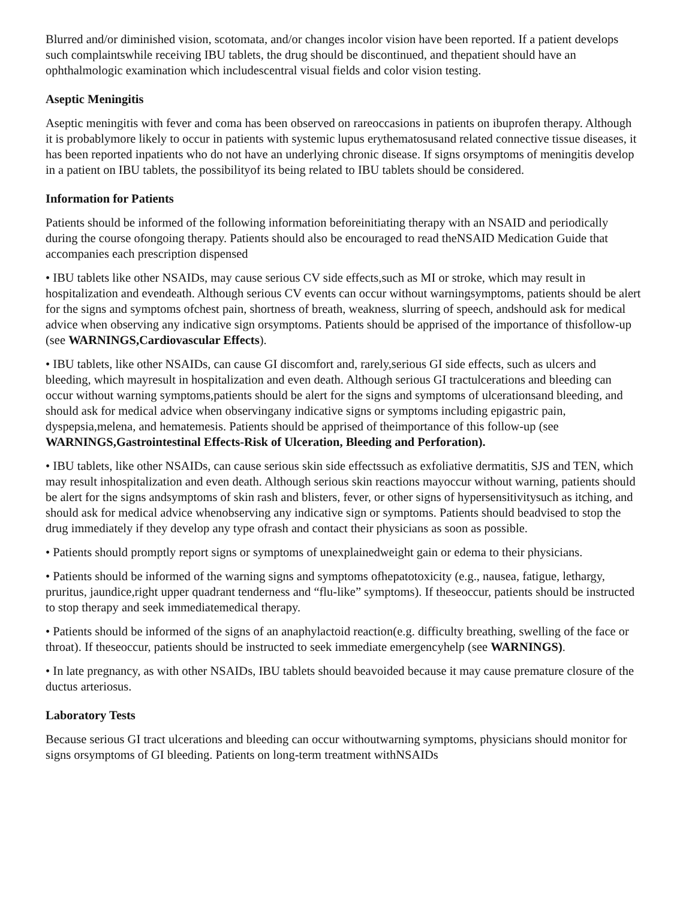Blurred and/or diminished vision, scotomata, and/or changes incolor vision have been reported. If a patient develops such complaintswhile receiving IBU tablets, the drug should be discontinued, and thepatient should have an ophthalmologic examination which includescentral visual fields and color vision testing.
Aseptic Meningitis
Aseptic meningitis with fever and coma has been observed on rareoccasions in patients on ibuprofen therapy. Although it is probablymore likely to occur in patients with systemic lupus erythematosusand related connective tissue diseases, it has been reported inpatients who do not have an underlying chronic disease. If signs orsymptoms of meningitis develop in a patient on IBU tablets, the possibilityof its being related to IBU tablets should be considered.
Information for Patients
Patients should be informed of the following information beforeinitiating therapy with an NSAID and periodically during the course ofongoing therapy. Patients should also be encouraged to read theNSAID Medication Guide that accompanies each prescription dispensed
• IBU tablets like other NSAIDs, may cause serious CV side effects,such as MI or stroke, which may result in hospitalization and evendeath. Although serious CV events can occur without warningsymptoms, patients should be alert for the signs and symptoms ofchest pain, shortness of breath, weakness, slurring of speech, andshould ask for medical advice when observing any indicative sign orsymptoms. Patients should be apprised of the importance of thisfollow-up (see WARNINGS,Cardiovascular Effects).
• IBU tablets, like other NSAIDs, can cause GI discomfort and, rarely,serious GI side effects, such as ulcers and bleeding, which mayresult in hospitalization and even death. Although serious GI tractulcerations and bleeding can occur without warning symptoms,patients should be alert for the signs and symptoms of ulcerationsand bleeding, and should ask for medical advice when observingany indicative signs or symptoms including epigastric pain, dyspepsia,melena, and hematemesis. Patients should be apprised of theimportance of this follow-up (see WARNINGS,Gastrointestinal Effects-Risk of Ulceration, Bleeding and Perforation).
• IBU tablets, like other NSAIDs, can cause serious skin side effectssuch as exfoliative dermatitis, SJS and TEN, which may result inhospitalization and even death. Although serious skin reactions mayoccur without warning, patients should be alert for the signs andsymptoms of skin rash and blisters, fever, or other signs of hypersensitivitysuch as itching, and should ask for medical advice whenobserving any indicative sign or symptoms. Patients should beadvised to stop the drug immediately if they develop any type ofrash and contact their physicians as soon as possible.
• Patients should promptly report signs or symptoms of unexplainedweight gain or edema to their physicians.
• Patients should be informed of the warning signs and symptoms ofhepatotoxicity (e.g., nausea, fatigue, lethargy, pruritus, jaundice,right upper quadrant tenderness and “flu-like” symptoms). If theseoccur, patients should be instructed to stop therapy and seek immediatemedical therapy.
• Patients should be informed of the signs of an anaphylactoid reaction(e.g. difficulty breathing, swelling of the face or throat). If theseoccur, patients should be instructed to seek immediate emergencyhelp (see WARNINGS).
• In late pregnancy, as with other NSAIDs, IBU tablets should beavoided because it may cause premature closure of the ductus arteriosus.
Laboratory Tests
Because serious GI tract ulcerations and bleeding can occur withoutwarning symptoms, physicians should monitor for signs orsymptoms of GI bleeding. Patients on long-term treatment withNSAIDs